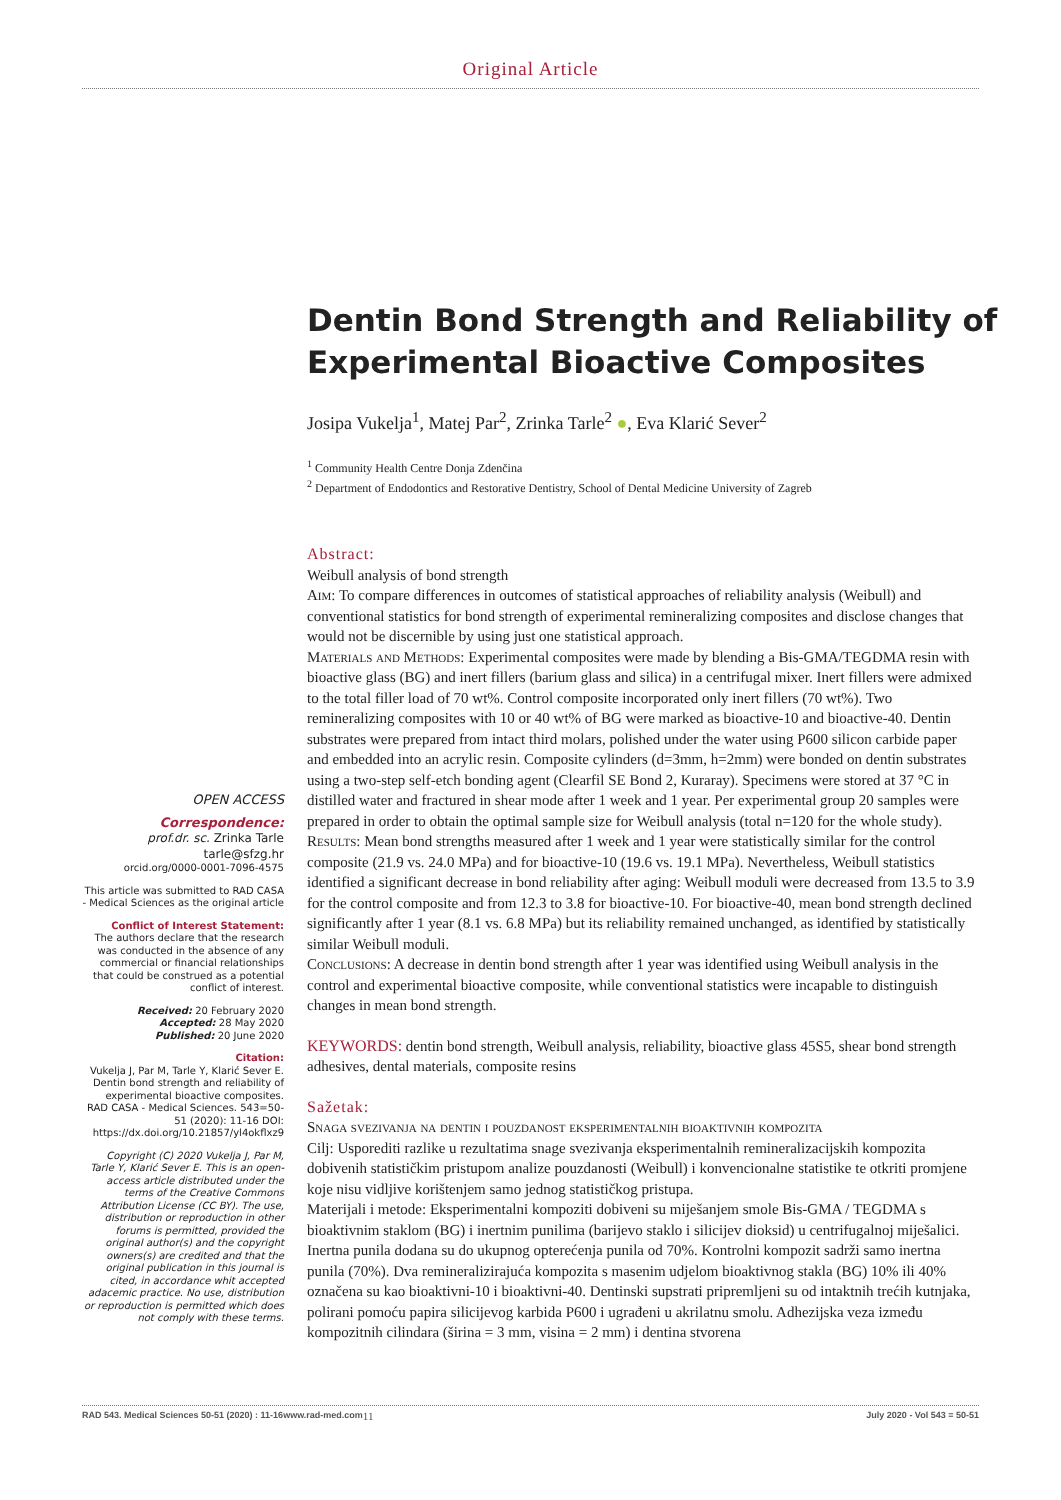Original Article
Dentin Bond Strength and Reliability of Experimental Bioactive Composites
Josipa Vukelja<sup>1</sup>, Matej Par<sup>2</sup>, Zrinka Tarle<sup>2</sup> ●, Eva Klarić Sever<sup>2</sup>
<sup>1</sup> Community Health Centre Donja Zdenčina
<sup>2</sup> Department of Endodontics and Restorative Dentistry, School of Dental Medicine University of Zagreb
OPEN ACCESS
Correspondence:
prof.dr. sc. Zrinka Tarle
tarle@sfzg.hr
orcid.org/0000-0001-7096-4575
This article was submitted to RAD CASA - Medical Sciences as the original article
Conflict of Interest Statement:
The authors declare that the research was conducted in the absence of any commercial or financial relationships that could be construed as a potential conflict of interest.
Received: 20 February 2020
Accepted: 28 May 2020
Published: 20 June 2020
Citation:
Vukelja J, Par M, Tarle Y, Klarić Sever E. Dentin bond strength and reliability of experimental bioactive composites. RAD CASA - Medical Sciences. 543=50-51 (2020): 11-16 DOI: https://dx.doi.org/10.21857/yl4okflxz9
Copyright (C) 2020 Vukelja J, Par M, Tarle Y, Klarić Sever E. This is an open-access article distributed under the terms of the Creative Commons Attribution License (CC BY). The use, distribution or reproduction in other forums is permitted, provided the original author(s) and the copyright owners(s) are credited and that the original publication in this journal is cited, in accordance whit accepted adacemic practice. No use, distribution or reproduction is permitted which does not comply with these terms.
Abstract:
Weibull analysis of bond strength
Aim: To compare differences in outcomes of statistical approaches of reliability analysis (Weibull) and conventional statistics for bond strength of experimental remineralizing composites and disclose changes that would not be discernible by using just one statistical approach.
Materials and Methods: Experimental composites were made by blending a Bis-GMA/TEGDMA resin with bioactive glass (BG) and inert fillers (barium glass and silica) in a centrifugal mixer. Inert fillers were admixed to the total filler load of 70 wt%. Control composite incorporated only inert fillers (70 wt%). Two remineralizing composites with 10 or 40 wt% of BG were marked as bioactive-10 and bioactive-40. Dentin substrates were prepared from intact third molars, polished under the water using P600 silicon carbide paper and embedded into an acrylic resin. Composite cylinders (d=3mm, h=2mm) were bonded on dentin substrates using a two-step self-etch bonding agent (Clearfil SE Bond 2, Kuraray). Specimens were stored at 37 °C in distilled water and fractured in shear mode after 1 week and 1 year. Per experimental group 20 samples were prepared in order to obtain the optimal sample size for Weibull analysis (total n=120 for the whole study).
Results: Mean bond strengths measured after 1 week and 1 year were statistically similar for the control composite (21.9 vs. 24.0 MPa) and for bioactive-10 (19.6 vs. 19.1 MPa). Nevertheless, Weibull statistics identified a significant decrease in bond reliability after aging: Weibull moduli were decreased from 13.5 to 3.9 for the control composite and from 12.3 to 3.8 for bioactive-10. For bioactive-40, mean bond strength declined significantly after 1 year (8.1 vs. 6.8 MPa) but its reliability remained unchanged, as identified by statistically similar Weibull moduli.
Conclusions: A decrease in dentin bond strength after 1 year was identified using Weibull analysis in the control and experimental bioactive composite, while conventional statistics were incapable to distinguish changes in mean bond strength.
KEYWORDS: dentin bond strength, Weibull analysis, reliability, bioactive glass 45S5, shear bond strength adhesives, dental materials, composite resins
Sažetak:
Snaga svezivanja na dentin i pouzdanost eksperimentalnih bioaktivnih kompozita
Cilj: Usporediti razlike u rezultatima snage svezivanja eksperimentalnih remineralizacijskih kompozita dobivenih statističkim pristupom analize pouzdanosti (Weibull) i konvencionalne statistike te otkriti promjene koje nisu vidljive korištenjem samo jednog statističkog pristupa.
Materijali i metode: Eksperimentalni kompoziti dobiveni su miješanjem smole Bis-GMA / TEGDMA s bioaktivnim staklom (BG) i inertnim punilima (barijevo staklo i silicijev dioksid) u centrifugalnoj miješalici. Inertna punila dodana su do ukupnog opterećenja punila od 70%. Kontrolni kompozit sadrži samo inertna punila (70%). Dva remineralizirajuća kompozita s masenim udjelom bioaktivnog stakla (BG) 10% ili 40% označena su kao bioaktivni-10 i bioaktivni-40. Dentinski supstrati pripremljeni su od intaktnih trećih kutnjaka, polirani pomoću papira silicijevog karbida P600 i ugrađeni u akrilatnu smolu. Adhezijska veza između kompozitnih cilindara (širina = 3 mm, visina = 2 mm) i dentina stvorena
RAD 543. Medical Sciences 50-51 (2020) : 11-16 www.rad-med.com 11 July 2020 - Vol 543 = 50-51